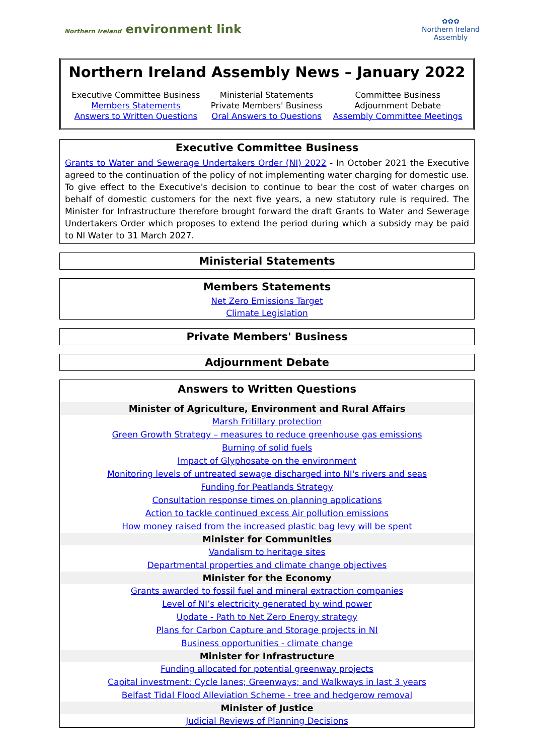Northern Ireland environment link
✿✿✿
Northern Ireland
Assembly
Northern Ireland Assembly News – January 2022
| Executive Committee Business | Ministerial Statements | Committee Business |
| Members Statements | Private Members' Business | Adjournment Debate |
| Answers to Written Questions | Oral Answers to Questions | Assembly Committee Meetings |
Executive Committee Business
Grants to Water and Sewerage Undertakers Order (NI) 2022 - In October 2021 the Executive agreed to the continuation of the policy of not implementing water charging for domestic use. To give effect to the Executive's decision to continue to bear the cost of water charges on behalf of domestic customers for the next five years, a new statutory rule is required. The Minister for Infrastructure therefore brought forward the draft Grants to Water and Sewerage Undertakers Order which proposes to extend the period during which a subsidy may be paid to NI Water to 31 March 2027.
Ministerial Statements
Members Statements
Net Zero Emissions Target
Climate Legislation
Private Members' Business
Adjournment Debate
Answers to Written Questions
| Minister of Agriculture, Environment and Rural Affairs |
| --- |
| Marsh Fritillary protection |
| Green Growth Strategy – measures to reduce greenhouse gas emissions |
| Burning of solid fuels |
| Impact of Glyphosate on the environment |
| Monitoring levels of untreated sewage discharged into NI's rivers and seas |
| Funding for Peatlands Strategy |
| Consultation response times on planning applications |
| Action to tackle continued excess Air pollution emissions |
| How money raised from the increased plastic bag levy will be spent |
| Minister for Communities |
| Vandalism to heritage sites |
| Departmental properties and climate change objectives |
| Minister for the Economy |
| Grants awarded to fossil fuel and mineral extraction companies |
| Level of NI’s electricity generated by wind power |
| Update - Path to Net Zero Energy strategy |
| Plans for Carbon Capture and Storage projects in NI |
| Business opportunities - climate change |
| Minister for Infrastructure |
| Funding allocated for potential greenway projects |
| Capital investment: Cycle lanes; Greenways; and Walkways in last 3 years |
| Belfast Tidal Flood Alleviation Scheme - tree and hedgerow removal |
| Minister of Justice |
| Judicial Reviews of Planning Decisions |